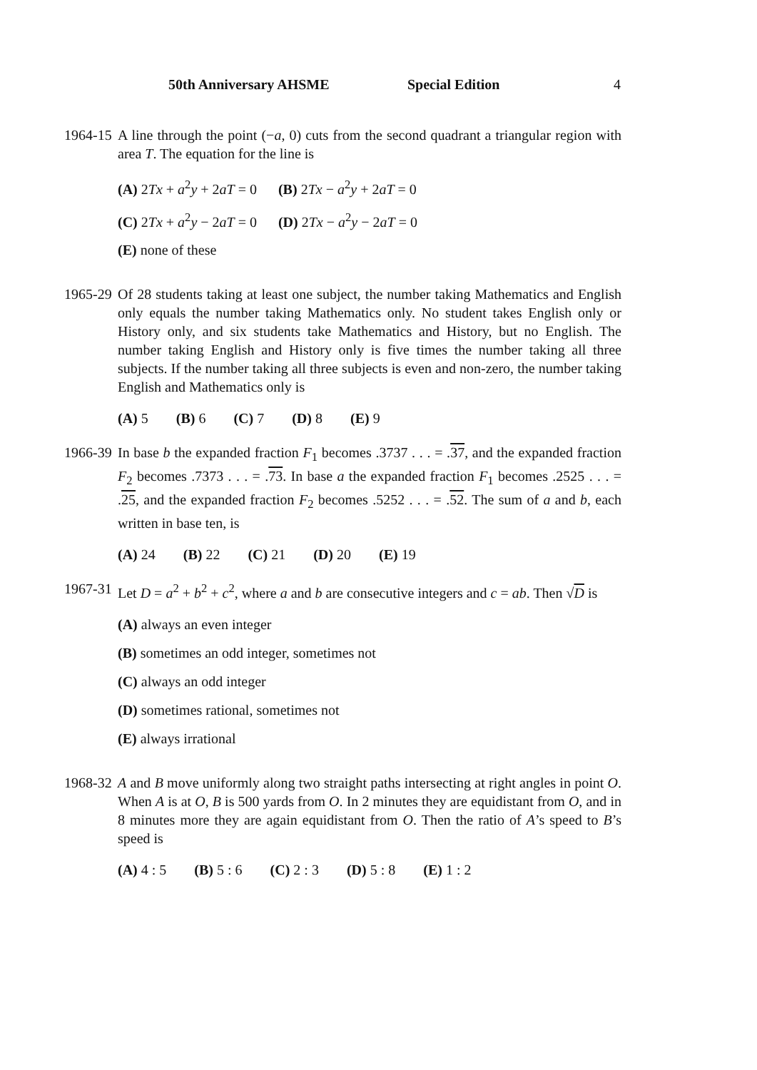50th Anniversary AHSME Special Edition 4
1964-15
A line through the point (−a, 0) cuts from the second quadrant a triangular region with area T. The equation for the line is
(A) 2Tx + a<sup>2</sup>y + 2aT = 0 (B) 2Tx − a<sup>2</sup>y + 2aT = 0
(C) 2Tx + a<sup>2</sup>y − 2aT = 0 (D) 2Tx − a<sup>2</sup>y − 2aT = 0
(E) none of these
1965-29
Of 28 students taking at least one subject, the number taking Mathematics and English only equals the number taking Mathematics only. No student takes English only or History only, and six students take Mathematics and History, but no English. The number taking English and History only is five times the number taking all three subjects. If the number taking all three subjects is even and non-zero, the number taking English and Mathematics only is
(A) 5 (B) 6 (C) 7 (D) 8 (E) 9
1966-39
In base b the expanded fraction F<sub>1</sub> becomes .3737 . . . = .37, and the expanded fraction F<sub>2</sub> becomes .7373 . . . = .73. In base a the expanded fraction F<sub>1</sub> becomes .2525 . . . = .25, and the expanded fraction F<sub>2</sub> becomes .5252 . . . = .52. The sum of a and b, each written in base ten, is
(A) 24 (B) 22 (C) 21 (D) 20 (E) 19
1967-31
Let D = a<sup>2</sup> + b<sup>2</sup> + c<sup>2</sup>, where a and b are consecutive integers and c = ab. Then √D is
(A) always an even integer
(B) sometimes an odd integer, sometimes not
(C) always an odd integer
(D) sometimes rational, sometimes not
(E) always irrational
1968-32
A and B move uniformly along two straight paths intersecting at right angles in point O. When A is at O, B is 500 yards from O. In 2 minutes they are equidistant from O, and in 8 minutes more they are again equidistant from O. Then the ratio of A’s speed to B’s speed is
(A) 4 : 5 (B) 5 : 6 (C) 2 : 3 (D) 5 : 8 (E) 1 : 2